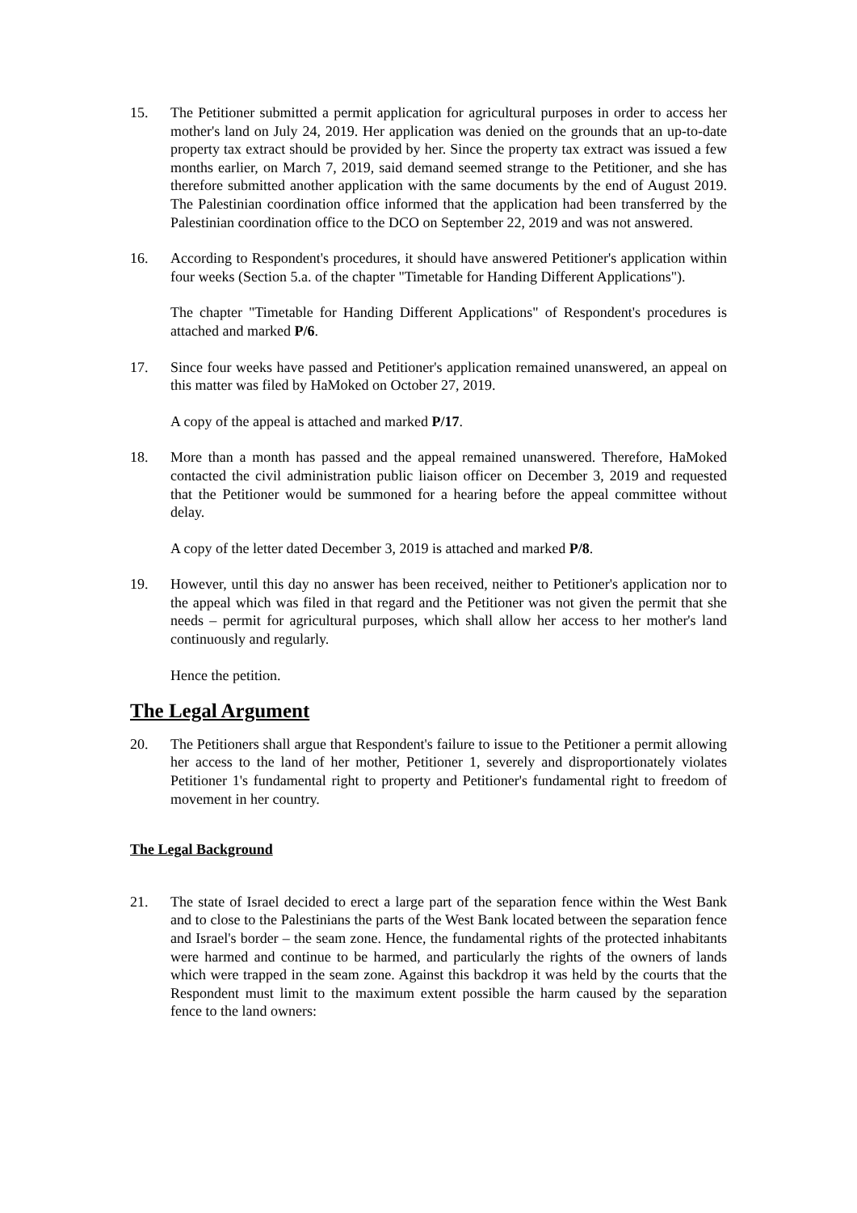15. The Petitioner submitted a permit application for agricultural purposes in order to access her mother's land on July 24, 2019. Her application was denied on the grounds that an up-to-date property tax extract should be provided by her. Since the property tax extract was issued a few months earlier, on March 7, 2019, said demand seemed strange to the Petitioner, and she has therefore submitted another application with the same documents by the end of August 2019. The Palestinian coordination office informed that the application had been transferred by the Palestinian coordination office to the DCO on September 22, 2019 and was not answered.
16. According to Respondent's procedures, it should have answered Petitioner's application within four weeks (Section 5.a. of the chapter "Timetable for Handing Different Applications").
The chapter "Timetable for Handing Different Applications" of Respondent's procedures is attached and marked P/6.
17. Since four weeks have passed and Petitioner's application remained unanswered, an appeal on this matter was filed by HaMoked on October 27, 2019.
A copy of the appeal is attached and marked P/17.
18. More than a month has passed and the appeal remained unanswered. Therefore, HaMoked contacted the civil administration public liaison officer on December 3, 2019 and requested that the Petitioner would be summoned for a hearing before the appeal committee without delay.
A copy of the letter dated December 3, 2019 is attached and marked P/8.
19. However, until this day no answer has been received, neither to Petitioner's application nor to the appeal which was filed in that regard and the Petitioner was not given the permit that she needs – permit for agricultural purposes, which shall allow her access to her mother's land continuously and regularly.
Hence the petition.
The Legal Argument
20. The Petitioners shall argue that Respondent's failure to issue to the Petitioner a permit allowing her access to the land of her mother, Petitioner 1, severely and disproportionately violates Petitioner 1's fundamental right to property and Petitioner's fundamental right to freedom of movement in her country.
The Legal Background
21. The state of Israel decided to erect a large part of the separation fence within the West Bank and to close to the Palestinians the parts of the West Bank located between the separation fence and Israel's border – the seam zone. Hence, the fundamental rights of the protected inhabitants were harmed and continue to be harmed, and particularly the rights of the owners of lands which were trapped in the seam zone. Against this backdrop it was held by the courts that the Respondent must limit to the maximum extent possible the harm caused by the separation fence to the land owners: